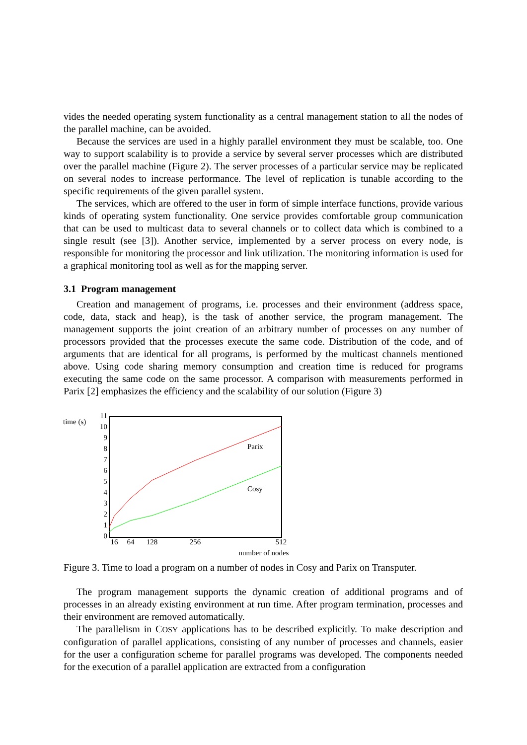vides the needed operating system functionality as a central management station to all the nodes of the parallel machine, can be avoided.
Because the services are used in a highly parallel environment they must be scalable, too. One way to support scalability is to provide a service by several server processes which are distributed over the parallel machine (Figure 2). The server processes of a particular service may be replicated on several nodes to increase performance. The level of replication is tunable according to the specific requirements of the given parallel system.
The services, which are offered to the user in form of simple interface functions, provide various kinds of operating system functionality. One service provides comfortable group communication that can be used to multicast data to several channels or to collect data which is combined to a single result (see [3]). Another service, implemented by a server process on every node, is responsible for monitoring the processor and link utilization. The monitoring information is used for a graphical monitoring tool as well as for the mapping server.
3.1 Program management
Creation and management of programs, i.e. processes and their environment (address space, code, data, stack and heap), is the task of another service, the program management. The management supports the joint creation of an arbitrary number of processes on any number of processors provided that the processes execute the same code. Distribution of the code, and of arguments that are identical for all programs, is performed by the multicast channels mentioned above. Using code sharing memory consumption and creation time is reduced for programs executing the same code on the same processor. A comparison with measurements performed in Parix [2] emphasizes the efficiency and the scalability of our solution (Figure 3)
time (s)
11
10
9
8
7
6
5
4
3
2
1
0
16
64
128
256
512
number of nodes
Parix
Cosy
Figure 3. Time to load a program on a number of nodes in Cosy and Parix on Transputer.
The program management supports the dynamic creation of additional programs and of processes in an already existing environment at run time. After program termination, processes and their environment are removed automatically.
The parallelism in COSY applications has to be described explicitly. To make description and configuration of parallel applications, consisting of any number of processes and channels, easier for the user a configuration scheme for parallel programs was developed. The components needed for the execution of a parallel application are extracted from a configuration